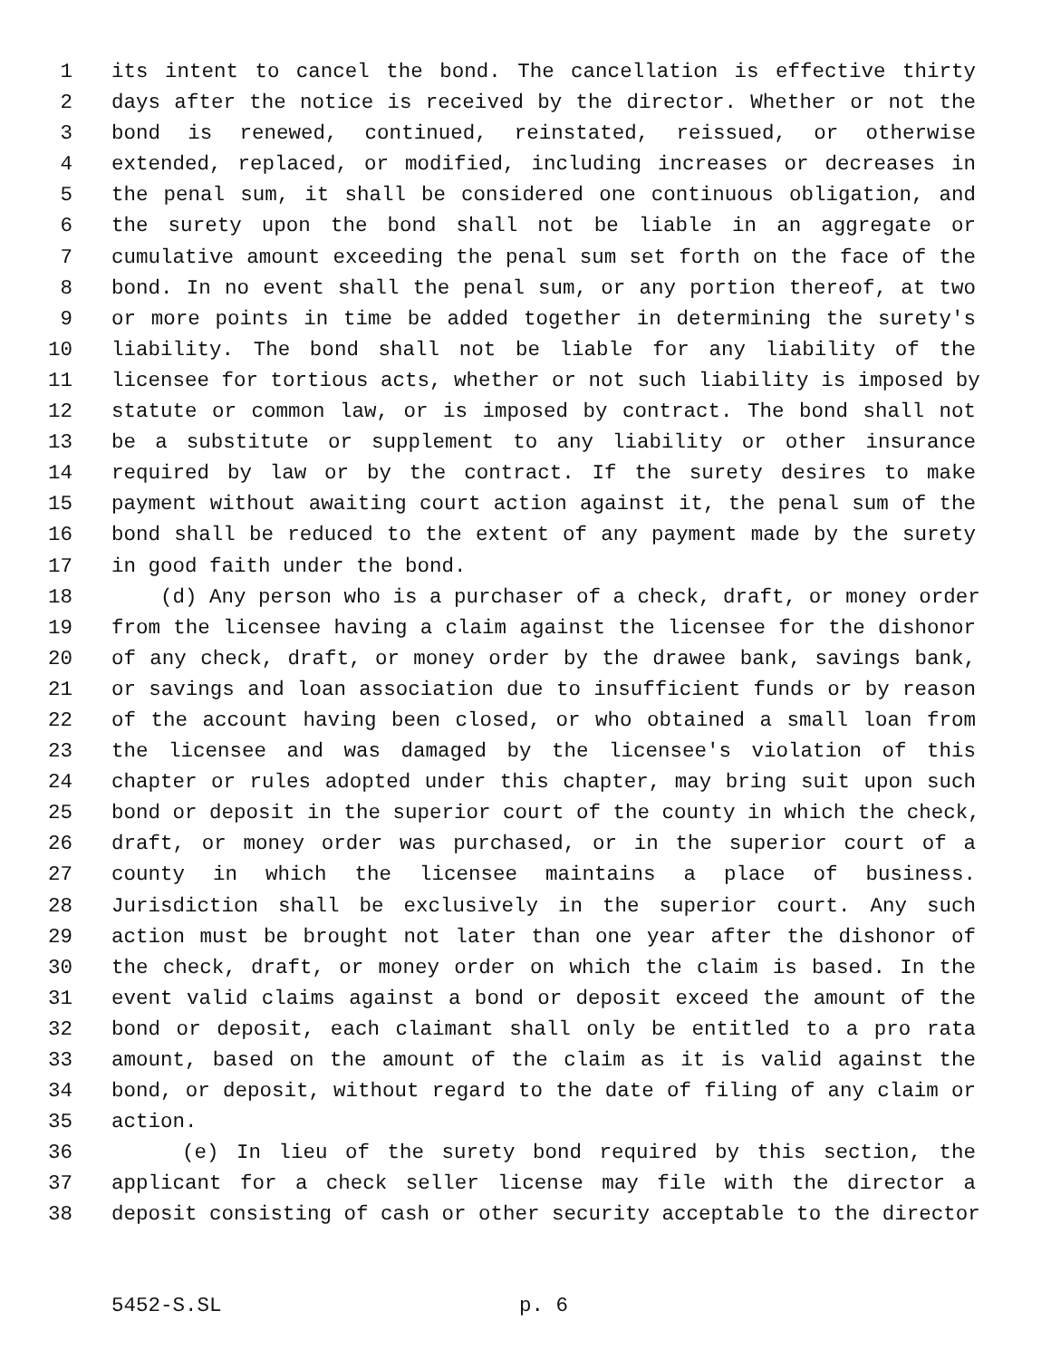1 its intent to cancel the bond. The cancellation is effective thirty
2 days after the notice is received by the director. Whether or not the
3 bond is renewed, continued, reinstated, reissued, or otherwise
4 extended, replaced, or modified, including increases or decreases in
5 the penal sum, it shall be considered one continuous obligation, and
6 the surety upon the bond shall not be liable in an aggregate or
7 cumulative amount exceeding the penal sum set forth on the face of the
8 bond. In no event shall the penal sum, or any portion thereof, at two
9 or more points in time be added together in determining the surety's
10 liability. The bond shall not be liable for any liability of the
11 licensee for tortious acts, whether or not such liability is imposed by
12 statute or common law, or is imposed by contract. The bond shall not
13 be a substitute or supplement to any liability or other insurance
14 required by law or by the contract. If the surety desires to make
15 payment without awaiting court action against it, the penal sum of the
16 bond shall be reduced to the extent of any payment made by the surety
17 in good faith under the bond.
18 (d) Any person who is a purchaser of a check, draft, or money order
19 from the licensee having a claim against the licensee for the dishonor
20 of any check, draft, or money order by the drawee bank, savings bank,
21 or savings and loan association due to insufficient funds or by reason
22 of the account having been closed, or who obtained a small loan from
23 the licensee and was damaged by the licensee's violation of this
24 chapter or rules adopted under this chapter, may bring suit upon such
25 bond or deposit in the superior court of the county in which the check,
26 draft, or money order was purchased, or in the superior court of a
27 county in which the licensee maintains a place of business.
28 Jurisdiction shall be exclusively in the superior court. Any such
29 action must be brought not later than one year after the dishonor of
30 the check, draft, or money order on which the claim is based. In the
31 event valid claims against a bond or deposit exceed the amount of the
32 bond or deposit, each claimant shall only be entitled to a pro rata
33 amount, based on the amount of the claim as it is valid against the
34 bond, or deposit, without regard to the date of filing of any claim or
35 action.
36 (e) In lieu of the surety bond required by this section, the
37 applicant for a check seller license may file with the director a
38 deposit consisting of cash or other security acceptable to the director
5452-S.SL p. 6